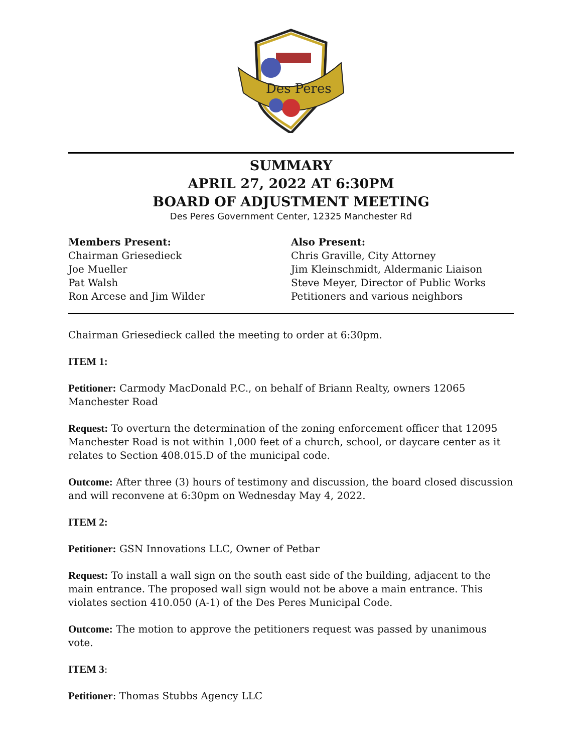Des Peres
SUMMARY
APRIL 27, 2022 AT 6:30PM
BOARD OF ADJUSTMENT MEETING
Des Peres Government Center, 12325 Manchester Rd
Members Present:
Chairman Griesedieck
Joe Mueller
Pat Walsh
Ron Arcese and Jim Wilder
Also Present:
Chris Graville, City Attorney
Jim Kleinschmidt, Aldermanic Liaison
Steve Meyer, Director of Public Works
Petitioners and various neighbors
Chairman Griesedieck called the meeting to order at 6:30pm.
ITEM 1:
Petitioner: Carmody MacDonald P.C., on behalf of Briann Realty, owners 12065 Manchester Road
Request: To overturn the determination of the zoning enforcement officer that 12095 Manchester Road is not within 1,000 feet of a church, school, or daycare center as it relates to Section 408.015.D of the municipal code.
Outcome: After three (3) hours of testimony and discussion, the board closed discussion and will reconvene at 6:30pm on Wednesday May 4, 2022.
ITEM 2:
Petitioner: GSN Innovations LLC, Owner of Petbar
Request: To install a wall sign on the south east side of the building, adjacent to the main entrance. The proposed wall sign would not be above a main entrance. This violates section 410.050 (A-1) of the Des Peres Municipal Code.
Outcome: The motion to approve the petitioners request was passed by unanimous vote.
ITEM 3:
Petitioner: Thomas Stubbs Agency LLC